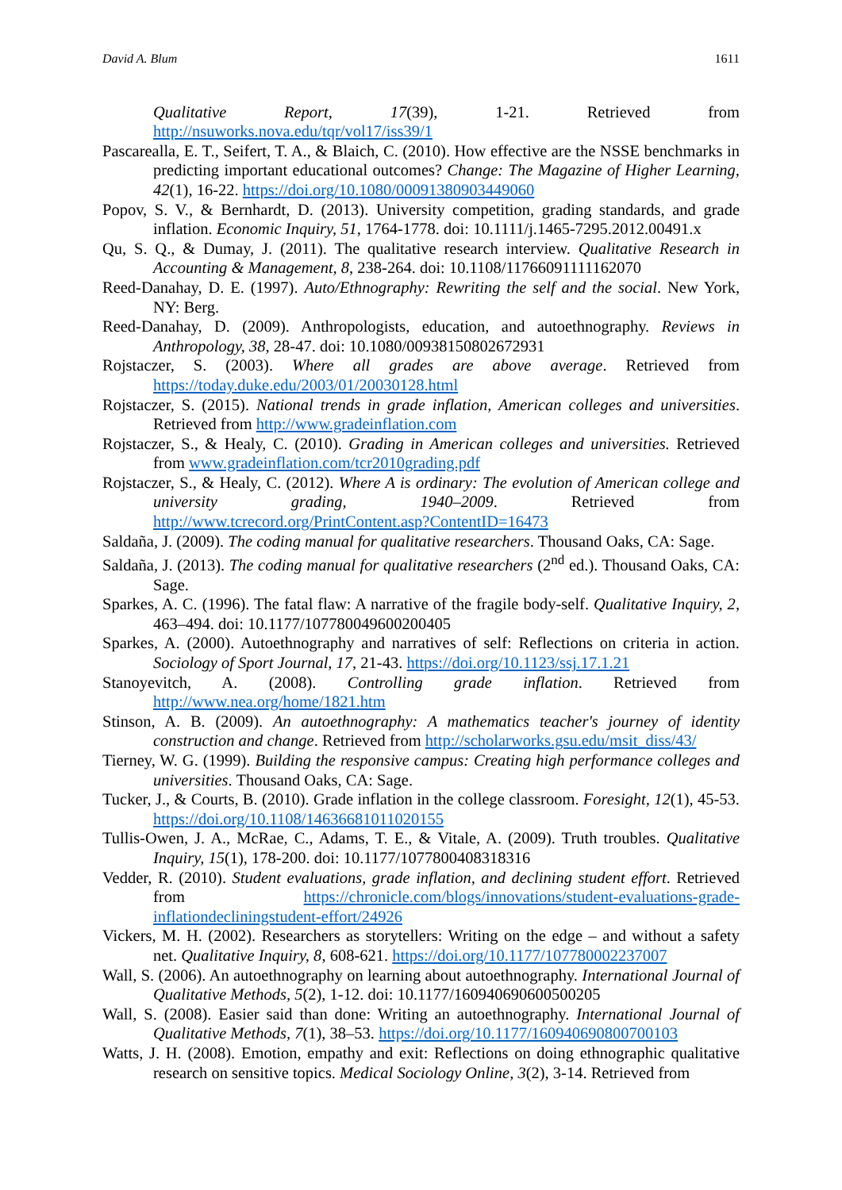David A. Blum 1611
Qualitative Report, 17(39), 1-21. Retrieved from http://nsuworks.nova.edu/tqr/vol17/iss39/1
Pascarealla, E. T., Seifert, T. A., & Blaich, C. (2010). How effective are the NSSE benchmarks in predicting important educational outcomes? Change: The Magazine of Higher Learning, 42(1), 16-22. https://doi.org/10.1080/00091380903449060
Popov, S. V., & Bernhardt, D. (2013). University competition, grading standards, and grade inflation. Economic Inquiry, 51, 1764-1778. doi: 10.1111/j.1465-7295.2012.00491.x
Qu, S. Q., & Dumay, J. (2011). The qualitative research interview. Qualitative Research in Accounting & Management, 8, 238-264. doi: 10.1108/11766091111162070
Reed-Danahay, D. E. (1997). Auto/Ethnography: Rewriting the self and the social. New York, NY: Berg.
Reed-Danahay, D. (2009). Anthropologists, education, and autoethnography. Reviews in Anthropology, 38, 28-47. doi: 10.1080/00938150802672931
Rojstaczer, S. (2003). Where all grades are above average. Retrieved from https://today.duke.edu/2003/01/20030128.html
Rojstaczer, S. (2015). National trends in grade inflation, American colleges and universities. Retrieved from http://www.gradeinflation.com
Rojstaczer, S., & Healy, C. (2010). Grading in American colleges and universities. Retrieved from www.gradeinflation.com/tcr2010grading.pdf
Rojstaczer, S., & Healy, C. (2012). Where A is ordinary: The evolution of American college and university grading, 1940–2009. Retrieved from http://www.tcrecord.org/PrintContent.asp?ContentID=16473
Saldaña, J. (2009). The coding manual for qualitative researchers. Thousand Oaks, CA: Sage.
Saldaña, J. (2013). The coding manual for qualitative researchers (2<sup>nd</sup> ed.). Thousand Oaks, CA: Sage.
Sparkes, A. C. (1996). The fatal flaw: A narrative of the fragile body-self. Qualitative Inquiry, 2, 463–494. doi: 10.1177/107780049600200405
Sparkes, A. (2000). Autoethnography and narratives of self: Reflections on criteria in action. Sociology of Sport Journal, 17, 21-43. https://doi.org/10.1123/ssj.17.1.21
Stanoyevitch, A. (2008). Controlling grade inflation. Retrieved from http://www.nea.org/home/1821.htm
Stinson, A. B. (2009). An autoethnography: A mathematics teacher's journey of identity construction and change. Retrieved from http://scholarworks.gsu.edu/msit_diss/43/
Tierney, W. G. (1999). Building the responsive campus: Creating high performance colleges and universities. Thousand Oaks, CA: Sage.
Tucker, J., & Courts, B. (2010). Grade inflation in the college classroom. Foresight, 12(1), 45-53. https://doi.org/10.1108/14636681011020155
Tullis-Owen, J. A., McRae, C., Adams, T. E., & Vitale, A. (2009). Truth troubles. Qualitative Inquiry, 15(1), 178-200. doi: 10.1177/1077800408318316
Vedder, R. (2010). Student evaluations, grade inflation, and declining student effort. Retrieved from https://chronicle.com/blogs/innovations/student-evaluations-grade-inflationdecliningstudent-effort/24926
Vickers, M. H. (2002). Researchers as storytellers: Writing on the edge – and without a safety net. Qualitative Inquiry, 8, 608-621. https://doi.org/10.1177/107780002237007
Wall, S. (2006). An autoethnography on learning about autoethnography. International Journal of Qualitative Methods, 5(2), 1-12. doi: 10.1177/160940690600500205
Wall, S. (2008). Easier said than done: Writing an autoethnography. International Journal of Qualitative Methods, 7(1), 38–53. https://doi.org/10.1177/160940690800700103
Watts, J. H. (2008). Emotion, empathy and exit: Reflections on doing ethnographic qualitative research on sensitive topics. Medical Sociology Online, 3(2), 3-14. Retrieved from